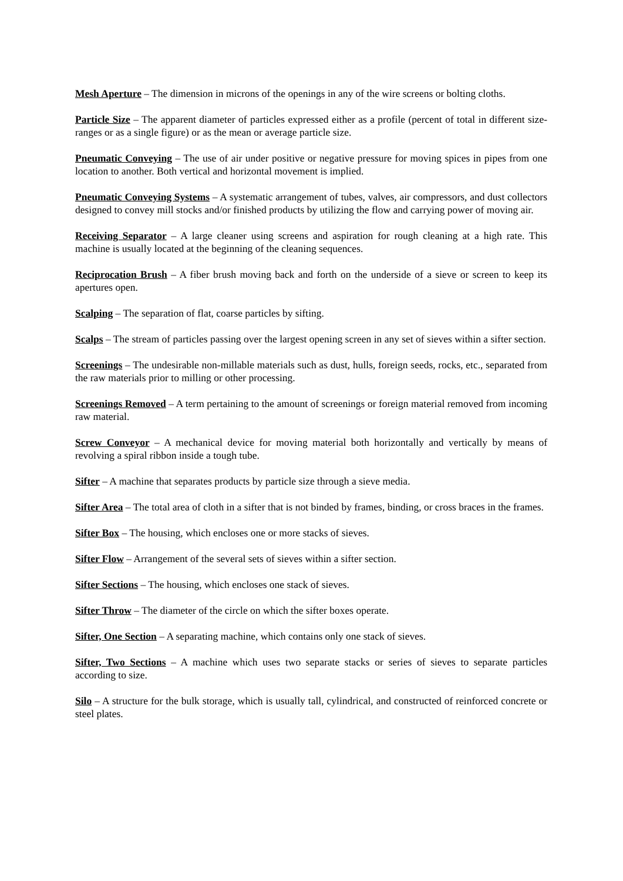Mesh Aperture – The dimension in microns of the openings in any of the wire screens or bolting cloths.
Particle Size – The apparent diameter of particles expressed either as a profile (percent of total in different size-ranges or as a single figure) or as the mean or average particle size.
Pneumatic Conveying – The use of air under positive or negative pressure for moving spices in pipes from one location to another. Both vertical and horizontal movement is implied.
Pneumatic Conveying Systems – A systematic arrangement of tubes, valves, air compressors, and dust collectors designed to convey mill stocks and/or finished products by utilizing the flow and carrying power of moving air.
Receiving Separator – A large cleaner using screens and aspiration for rough cleaning at a high rate. This machine is usually located at the beginning of the cleaning sequences.
Reciprocation Brush – A fiber brush moving back and forth on the underside of a sieve or screen to keep its apertures open.
Scalping – The separation of flat, coarse particles by sifting.
Scalps – The stream of particles passing over the largest opening screen in any set of sieves within a sifter section.
Screenings – The undesirable non-millable materials such as dust, hulls, foreign seeds, rocks, etc., separated from the raw materials prior to milling or other processing.
Screenings Removed – A term pertaining to the amount of screenings or foreign material removed from incoming raw material.
Screw Conveyor – A mechanical device for moving material both horizontally and vertically by means of revolving a spiral ribbon inside a tough tube.
Sifter – A machine that separates products by particle size through a sieve media.
Sifter Area – The total area of cloth in a sifter that is not binded by frames, binding, or cross braces in the frames.
Sifter Box – The housing, which encloses one or more stacks of sieves.
Sifter Flow – Arrangement of the several sets of sieves within a sifter section.
Sifter Sections – The housing, which encloses one stack of sieves.
Sifter Throw – The diameter of the circle on which the sifter boxes operate.
Sifter, One Section – A separating machine, which contains only one stack of sieves.
Sifter, Two Sections – A machine which uses two separate stacks or series of sieves to separate particles according to size.
Silo – A structure for the bulk storage, which is usually tall, cylindrical, and constructed of reinforced concrete or steel plates.